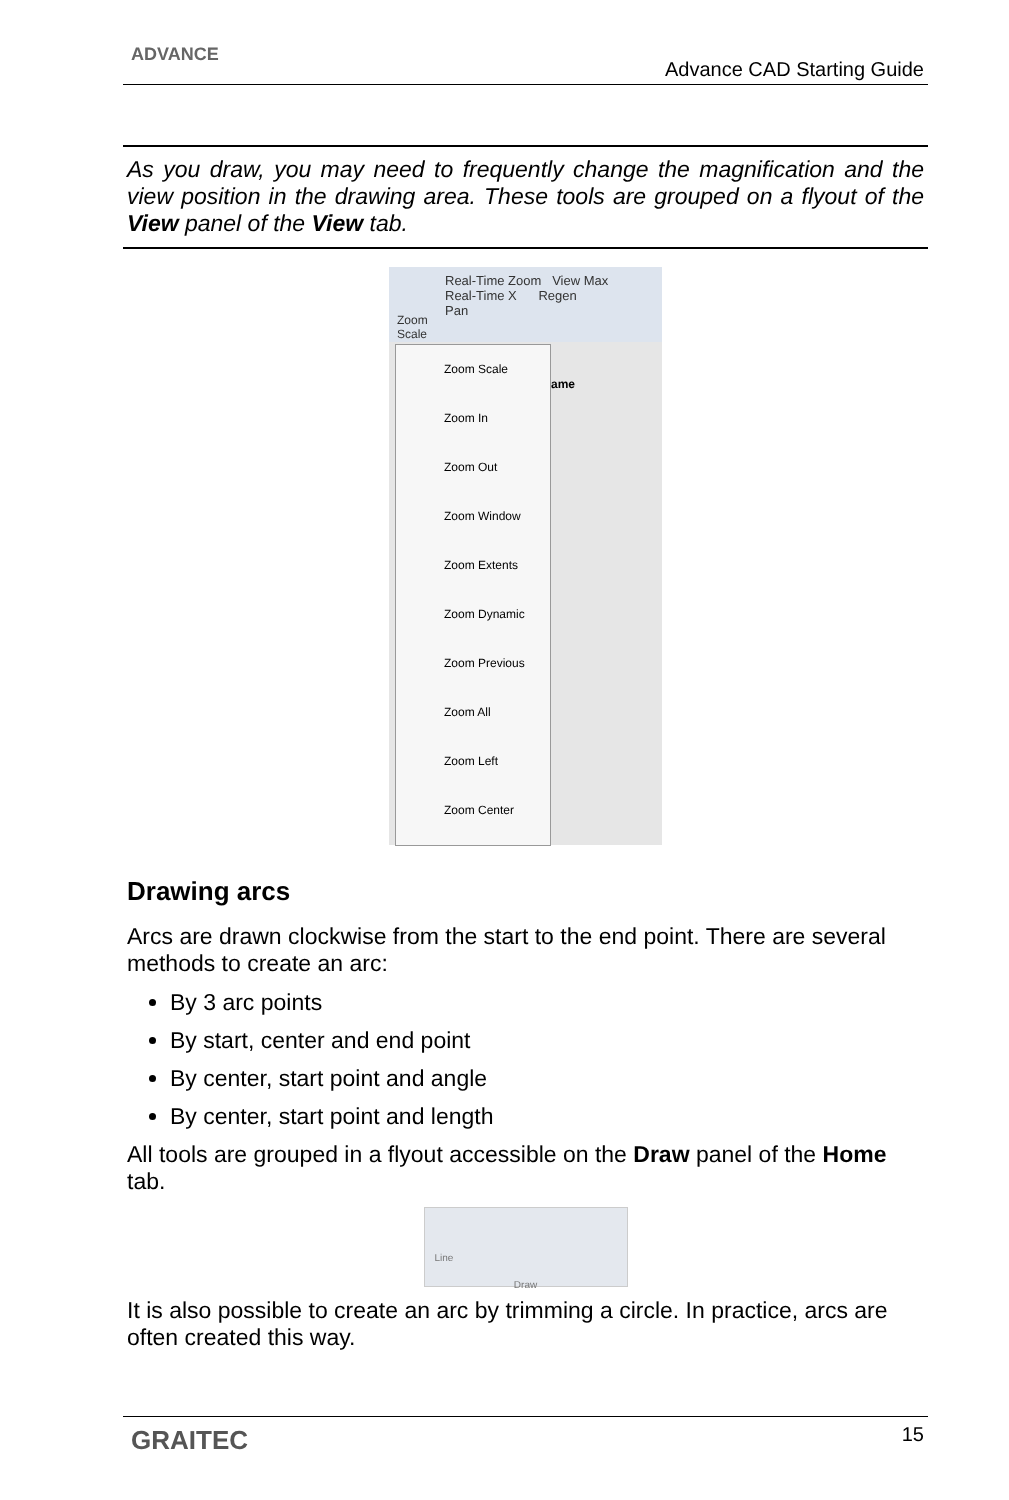ADVANCE
Advance CAD Starting Guide
As you draw, you may need to frequently change the magnification and the view position in the drawing area. These tools are grouped on a flyout of the View panel of the View tab.
Real-Time Zoom View Max
Real-Time X Regen
Pan
Zoom
Scale
ame
Zoom Scale
Zoom In
Zoom Out
Zoom Window
Zoom Extents
Zoom Dynamic
Zoom Previous
Zoom All
Zoom Left
Zoom Center
Drawing arcs
Arcs are drawn clockwise from the start to the end point. There are several methods to create an arc:
By 3 arc points
By start, center and end point
By center, start point and angle
By center, start point and length
All tools are grouped in a flyout accessible on the Draw panel of the Home tab.
Line
Draw
It is also possible to create an arc by trimming a circle. In practice, arcs are often created this way.
GRAITEC 15